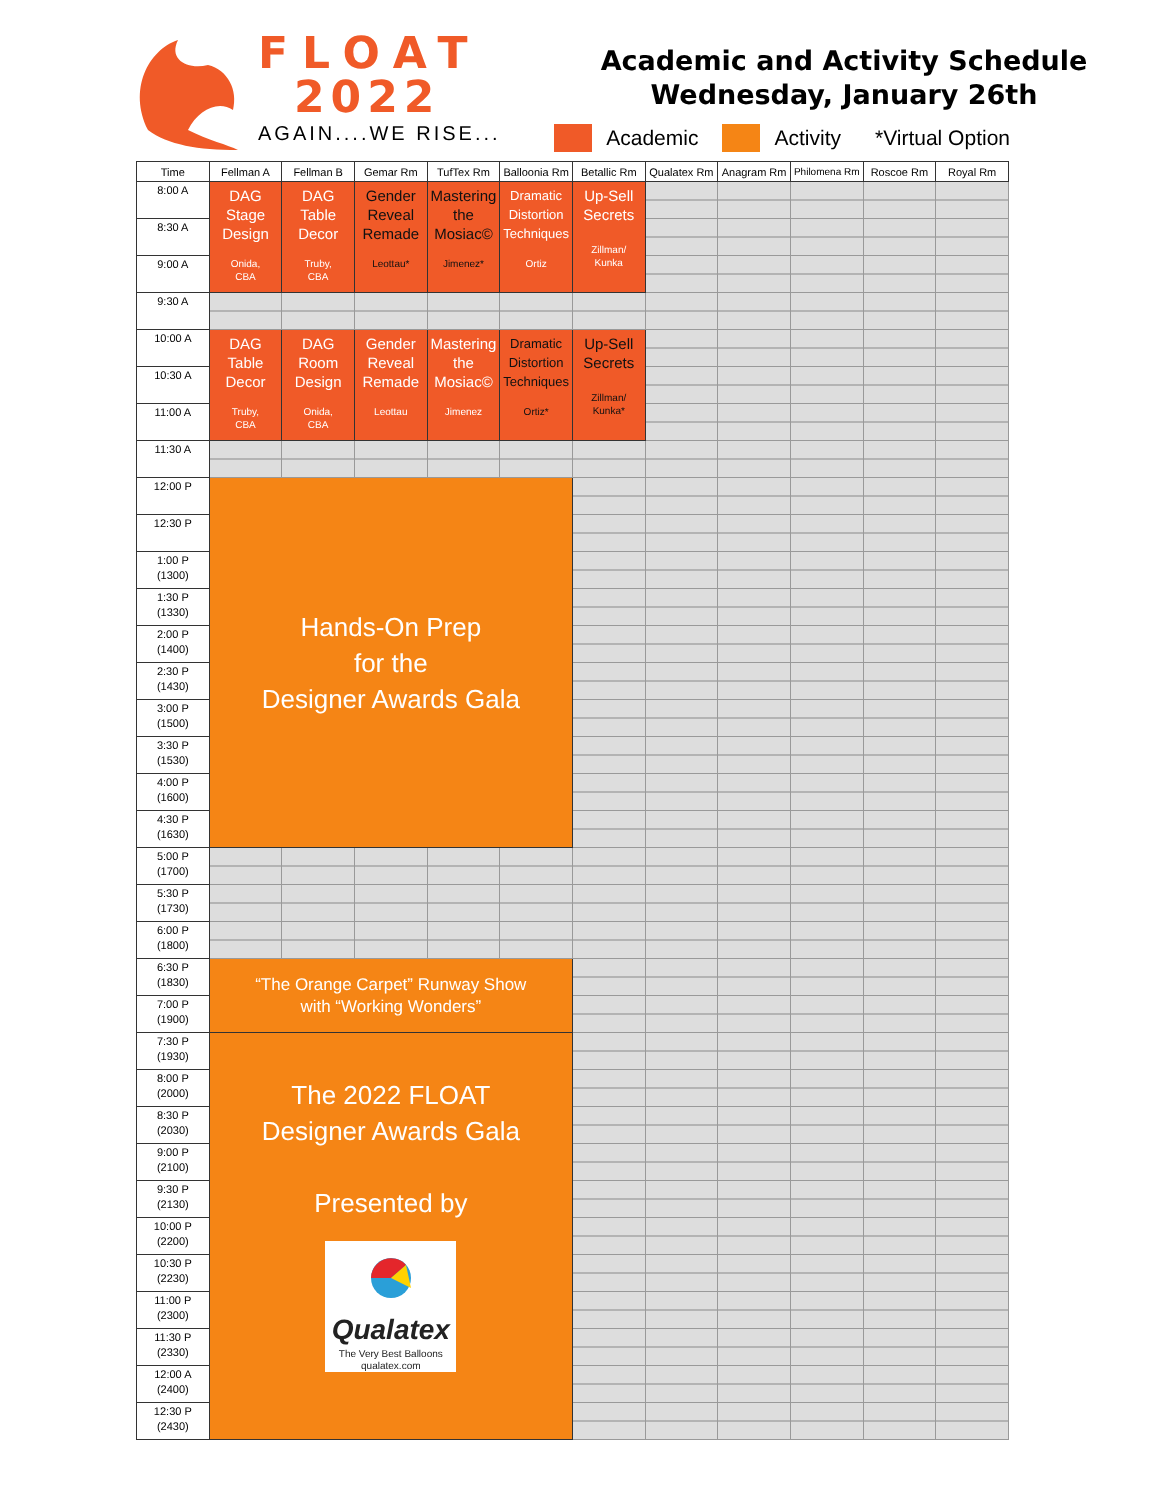FLOAT
2022
AGAIN....WE RISE...
Academic and Activity Schedule
Wednesday, January 26th
Academic Activity *Virtual Option
| Time | Fellman A | Fellman B | Gemar Rm | TufTex Rm | Balloonia Rm | Betallic Rm | Qualatex Rm | Anagram Rm | Philomena Rm | Roscoe Rm | Royal Rm |
| --- | --- | --- | --- | --- | --- | --- | --- | --- | --- | --- | --- |
| 8:00 A | DAG Stage Design Onida, CBA | DAG Table Decor Truby, CBA | Gender Reveal Remade Leottau* | Mastering the Mosiac© Jimenez* | Dramatic Distortion Techniques Ortiz | Up-Sell Secrets Zillman/ Kunka | | | | | |
| 8:30 A | | | | | | | | | | | |
| 9:00 A | | | | | | | | | | | |
| 9:30 A | | | | | | | | | | | |
| 10:00 A | DAG Table Decor Truby, CBA | DAG Room Design Onida, CBA | Gender Reveal Remade Leottau | Mastering the Mosiac© Jimenez | Dramatic Distortion Techniques Ortiz* | Up-Sell Secrets Zillman/ Kunka* | | | | | |
| 10:30 A | | | | | | | | | | | |
| 11:00 A | | | | | | | | | | | |
| 11:30 A | | | | | | | | | | | |
| 12:00 P | Hands-On Prep for the Designer Awards Gala | | | | | | | | | | |
| 12:30 P | | | | | | | | | | | |
| 1:00 P (1300) | | | | | | | | | | | |
| 1:30 P (1330) | | | | | | | | | | | |
| 2:00 P (1400) | | | | | | | | | | | |
| 2:30 P (1430) | | | | | | | | | | | |
| 3:00 P (1500) | | | | | | | | | | | |
| 3:30 P (1530) | | | | | | | | | | | |
| 4:00 P (1600) | | | | | | | | | | | |
| 4:30 P (1630) | | | | | | | | | | | |
| 5:00 P (1700) | | | | | | | | | | | |
| 5:30 P (1730) | | | | | | | | | | | |
| 6:00 P (1800) | | | | | | | | | | | |
| 6:30 P (1830) | “The Orange Carpet” Runway Show with “Working Wonders” | | | | | | | | | | |
| 7:00 P (1900) | | | | | | | | | | | |
| 7:30 P (1930) | The 2022 FLOAT Designer Awards Gala Presented by Qualatex The Very Best Balloons qualatex.com | | | | | | | | | | |
| 8:00 P (2000) | | | | | | | | | | | |
| 8:30 P (2030) | | | | | | | | | | | |
| 9:00 P (2100) | | | | | | | | | | | |
| 9:30 P (2130) | | | | | | | | | | | |
| 10:00 P (2200) | | | | | | | | | | | |
| 10:30 P (2230) | | | | | | | | | | | |
| 11:00 P (2300) | | | | | | | | | | | |
| 11:30 P (2330) | | | | | | | | | | | |
| 12:00 A (2400) | | | | | | | | | | | |
| 12:30 P (2430) | | | | | | | | | | | |